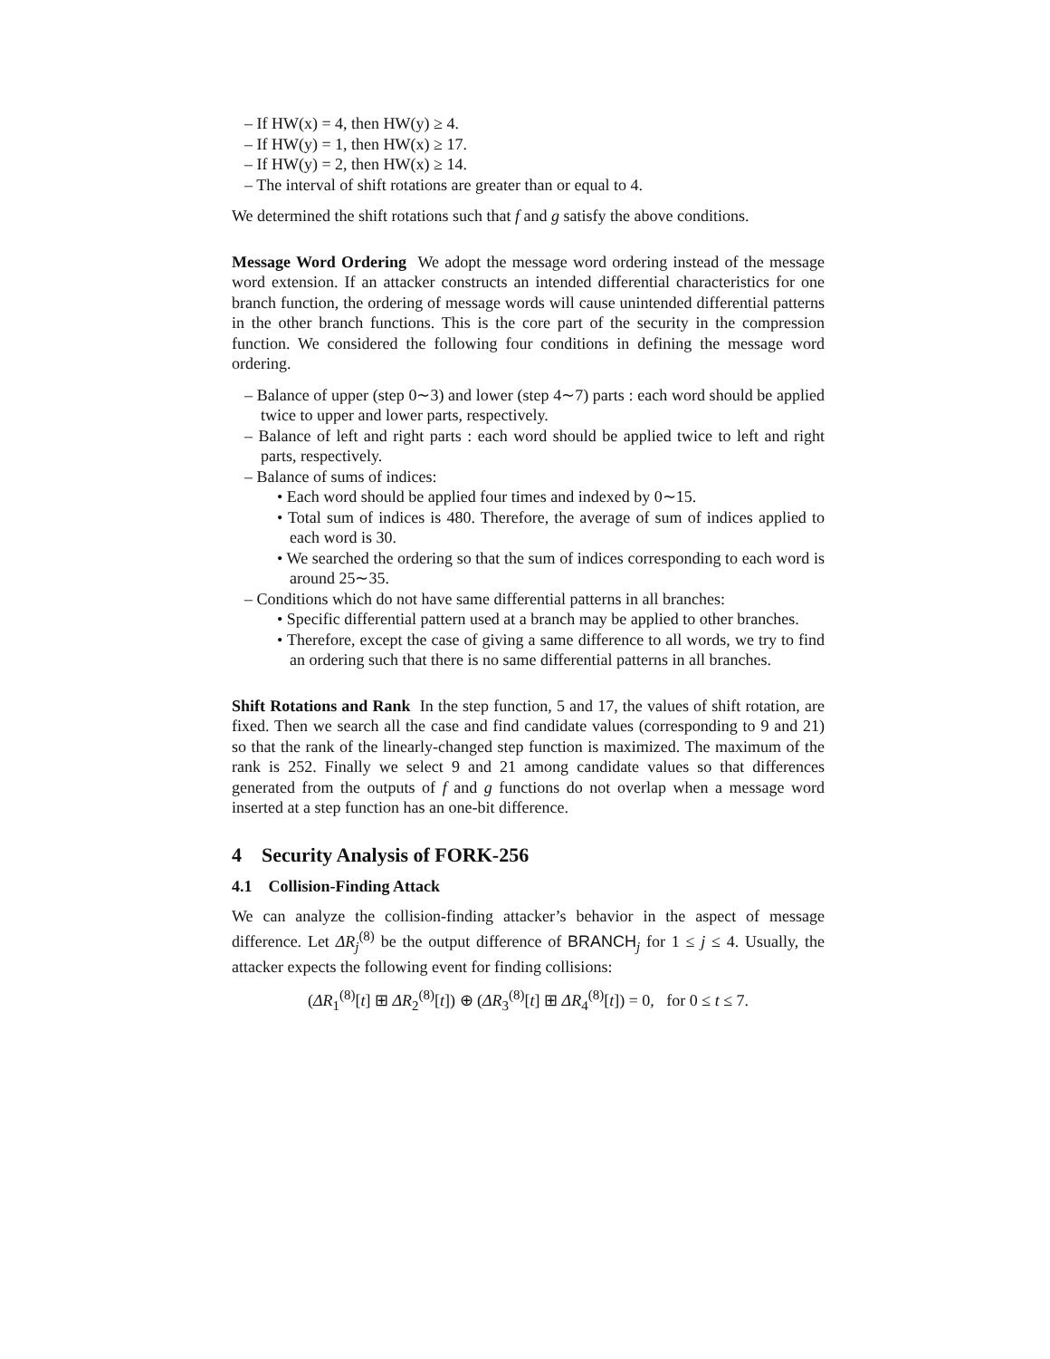– If HW(x) = 4, then HW(y) ≥ 4.
– If HW(y) = 1, then HW(x) ≥ 17.
– If HW(y) = 2, then HW(x) ≥ 14.
– The interval of shift rotations are greater than or equal to 4.
We determined the shift rotations such that f and g satisfy the above conditions.
Message Word Ordering We adopt the message word ordering instead of the message word extension. If an attacker constructs an intended differential characteristics for one branch function, the ordering of message words will cause unintended differential patterns in the other branch functions. This is the core part of the security in the compression function. We considered the following four conditions in defining the message word ordering.
– Balance of upper (step 0∼3) and lower (step 4∼7) parts : each word should be applied twice to upper and lower parts, respectively.
– Balance of left and right parts : each word should be applied twice to left and right parts, respectively.
– Balance of sums of indices:
• Each word should be applied four times and indexed by 0∼15.
• Total sum of indices is 480. Therefore, the average of sum of indices applied to each word is 30.
• We searched the ordering so that the sum of indices corresponding to each word is around 25∼35.
– Conditions which do not have same differential patterns in all branches:
• Specific differential pattern used at a branch may be applied to other branches.
• Therefore, except the case of giving a same difference to all words, we try to find an ordering such that there is no same differential patterns in all branches.
Shift Rotations and Rank In the step function, 5 and 17, the values of shift rotation, are fixed. Then we search all the case and find candidate values (corresponding to 9 and 21) so that the rank of the linearly-changed step function is maximized. The maximum of the rank is 252. Finally we select 9 and 21 among candidate values so that differences generated from the outputs of f and g functions do not overlap when a message word inserted at a step function has an one-bit difference.
4 Security Analysis of FORK-256
4.1 Collision-Finding Attack
We can analyze the collision-finding attacker’s behavior in the aspect of message difference. Let ΔR<sub>j</sub><sup>(8)</sup> be the output difference of BRANCH<sub>j</sub> for 1 ≤ j ≤ 4. Usually, the attacker expects the following event for finding collisions:
(ΔR<sub>1</sub><sup>(8)</sup>[t] ⊞ ΔR<sub>2</sub><sup>(8)</sup>[t]) ⊕ (ΔR<sub>3</sub><sup>(8)</sup>[t] ⊞ ΔR<sub>4</sub><sup>(8)</sup>[t]) = 0, for 0 ≤ t ≤ 7.